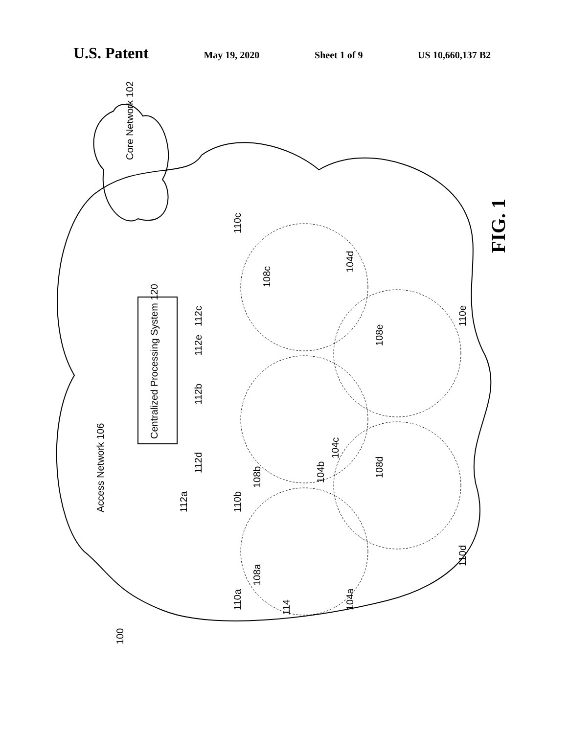U.S. Patent May 19, 2020 Sheet 1 of 9 US 10,660,137 B2
Centralized Processing System 120
Core Network 102
Access Network 106
FIG. 1
100
110c
110b
110a
110e
110d
108c
108b
108a
108e
108d
104d
104c
104b
104a
114
112a
112d
112b
112e
112c